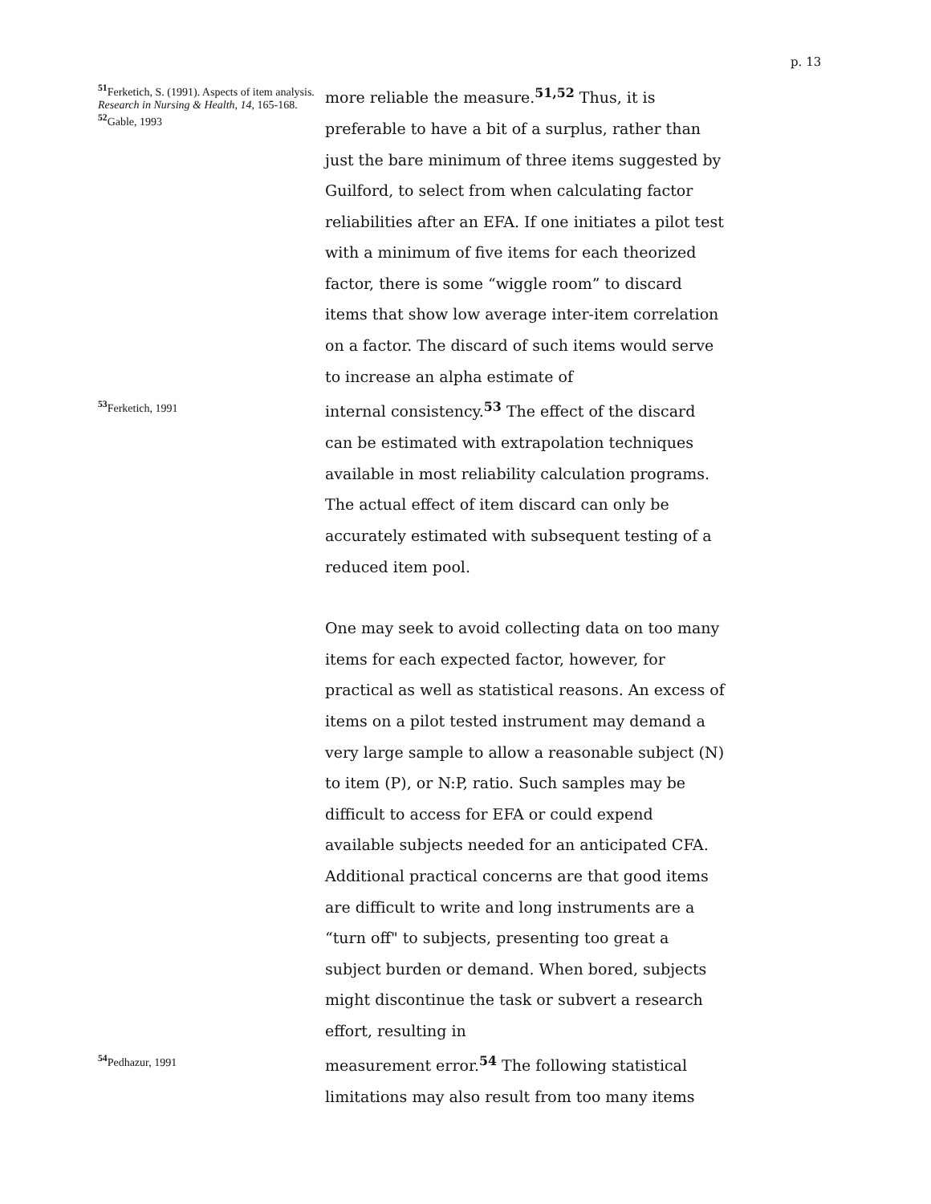p. 13
<sup>51</sup> Ferketich, S. (1991). Aspects of item analysis. Research in Nursing & Health, 14, 165-168.
<sup>52</sup> Gable, 1993
more reliable the measure.<sup>51,52</sup> Thus, it is preferable to have a bit of a surplus, rather than just the bare minimum of three items suggested by Guilford, to select from when calculating factor reliabilities after an EFA. If one initiates a pilot test with a minimum of five items for each theorized factor, there is some “wiggle room” to discard items that show low average inter-item correlation on a factor. The discard of such items would serve to increase an alpha estimate of
<sup>53</sup> Ferketich, 1991
internal consistency.<sup>53</sup> The effect of the discard can be estimated with extrapolation techniques available in most reliability calculation programs. The actual effect of item discard can only be accurately estimated with subsequent testing of a reduced item pool.
One may seek to avoid collecting data on too many items for each expected factor, however, for practical as well as statistical reasons. An excess of items on a pilot tested instrument may demand a very large sample to allow a reasonable subject (N) to item (P), or N:P, ratio. Such samples may be difficult to access for EFA or could expend available subjects needed for an anticipated CFA. Additional practical concerns are that good items are difficult to write and long instruments are a “turn off" to subjects, presenting too great a subject burden or demand. When bored, subjects might discontinue the task or subvert a research effort, resulting in
<sup>54</sup> Pedhazur, 1991
measurement error.<sup>54</sup> The following statistical limitations may also result from too many items